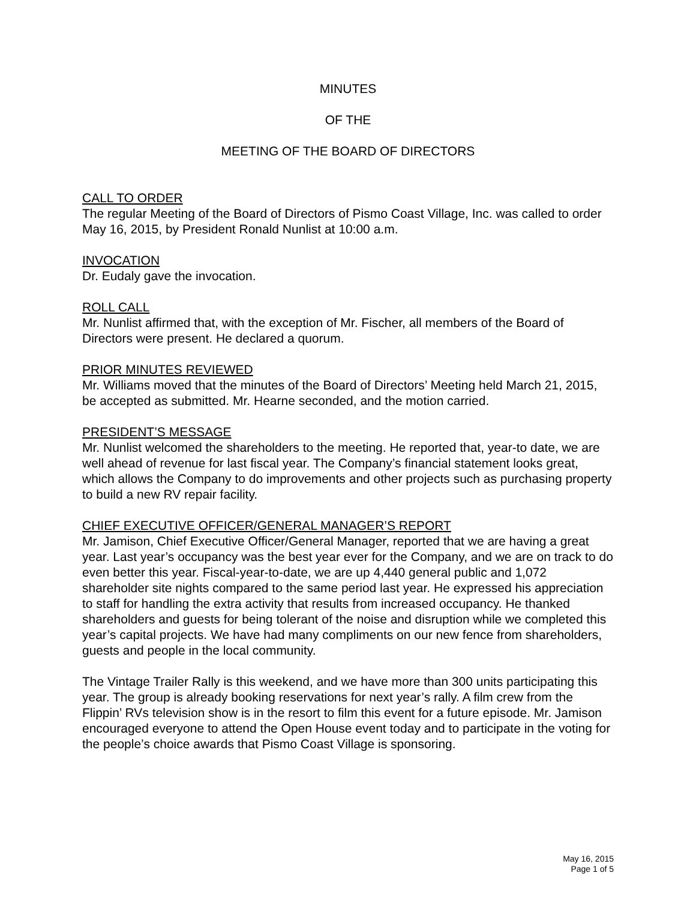MINUTES
OF THE
MEETING OF THE BOARD OF DIRECTORS
CALL TO ORDER
The regular Meeting of the Board of Directors of Pismo Coast Village, Inc. was called to order May 16, 2015, by President Ronald Nunlist at 10:00 a.m.
INVOCATION
Dr. Eudaly gave the invocation.
ROLL CALL
Mr. Nunlist affirmed that, with the exception of Mr. Fischer, all members of the Board of Directors were present. He declared a quorum.
PRIOR MINUTES REVIEWED
Mr. Williams moved that the minutes of the Board of Directors’ Meeting held March 21, 2015, be accepted as submitted. Mr. Hearne seconded, and the motion carried.
PRESIDENT’S MESSAGE
Mr. Nunlist welcomed the shareholders to the meeting. He reported that, year-to date, we are well ahead of revenue for last fiscal year. The Company’s financial statement looks great, which allows the Company to do improvements and other projects such as purchasing property to build a new RV repair facility.
CHIEF EXECUTIVE OFFICER/GENERAL MANAGER’S REPORT
Mr. Jamison, Chief Executive Officer/General Manager, reported that we are having a great year. Last year’s occupancy was the best year ever for the Company, and we are on track to do even better this year. Fiscal-year-to-date, we are up 4,440 general public and 1,072 shareholder site nights compared to the same period last year. He expressed his appreciation to staff for handling the extra activity that results from increased occupancy. He thanked shareholders and guests for being tolerant of the noise and disruption while we completed this year’s capital projects. We have had many compliments on our new fence from shareholders, guests and people in the local community.
The Vintage Trailer Rally is this weekend, and we have more than 300 units participating this year. The group is already booking reservations for next year’s rally. A film crew from the Flippin’ RVs television show is in the resort to film this event for a future episode. Mr. Jamison encouraged everyone to attend the Open House event today and to participate in the voting for the people’s choice awards that Pismo Coast Village is sponsoring.
May 16, 2015
Page 1 of 5